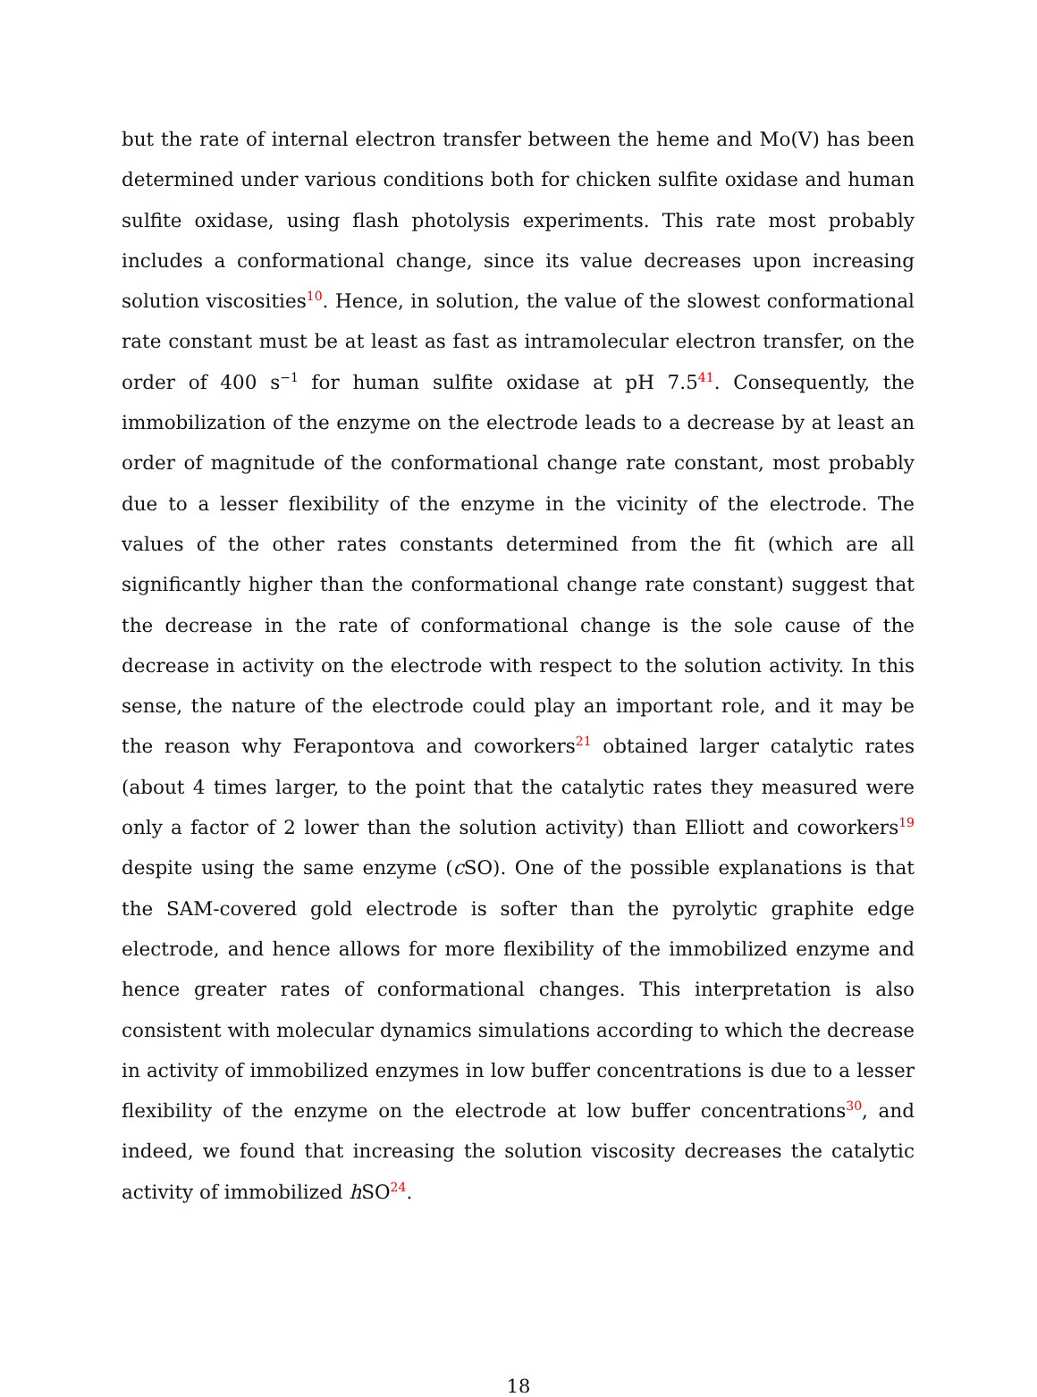but the rate of internal electron transfer between the heme and Mo(V) has been determined under various conditions both for chicken sulfite oxidase and human sulfite oxidase, using flash photolysis experiments. This rate most probably includes a conformational change, since its value decreases upon increasing solution viscosities<sup>10</sup>. Hence, in solution, the value of the slowest conformational rate constant must be at least as fast as intramolecular electron transfer, on the order of 400 s<sup>−1</sup> for human sulfite oxidase at pH 7.5<sup>41</sup>. Consequently, the immobilization of the enzyme on the electrode leads to a decrease by at least an order of magnitude of the conformational change rate constant, most probably due to a lesser flexibility of the enzyme in the vicinity of the electrode. The values of the other rates constants determined from the fit (which are all significantly higher than the conformational change rate constant) suggest that the decrease in the rate of conformational change is the sole cause of the decrease in activity on the electrode with respect to the solution activity. In this sense, the nature of the electrode could play an important role, and it may be the reason why Ferapontova and coworkers<sup>21</sup> obtained larger catalytic rates (about 4 times larger, to the point that the catalytic rates they measured were only a factor of 2 lower than the solution activity) than Elliott and coworkers<sup>19</sup> despite using the same enzyme (c SO). One of the possible explanations is that the SAM-covered gold electrode is softer than the pyrolytic graphite edge electrode, and hence allows for more flexibility of the immobilized enzyme and hence greater rates of conformational changes. This interpretation is also consistent with molecular dynamics simulations according to which the decrease in activity of immobilized enzymes in low buffer concentrations is due to a lesser flexibility of the enzyme on the electrode at low buffer concentrations<sup>30</sup>, and indeed, we found that increasing the solution viscosity decreases the catalytic activity of immobilized h SO<sup>24</sup>.
18